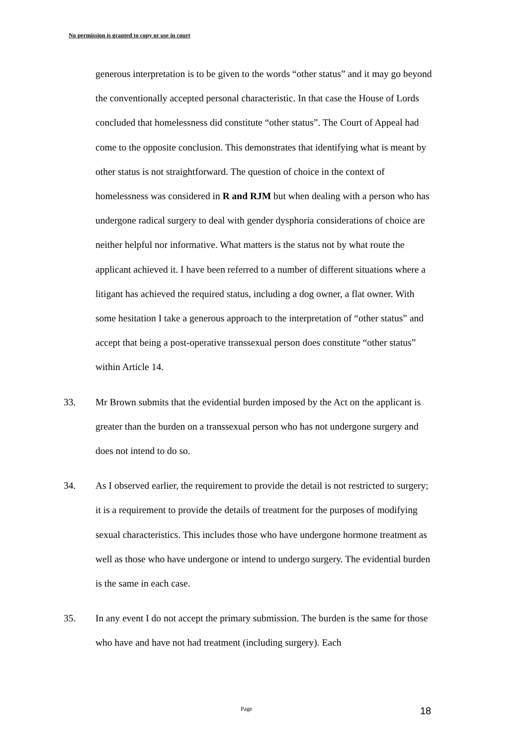No permission is granted to copy or use in court
generous interpretation is to be given to the words “other status” and it may go beyond the conventionally accepted personal characteristic. In that case the House of Lords concluded that homelessness did constitute “other status”. The Court of Appeal had come to the opposite conclusion. This demonstrates that identifying what is meant by other status is not straightforward. The question of choice in the context of homelessness was considered in R and RJM but when dealing with a person who has undergone radical surgery to deal with gender dysphoria considerations of choice are neither helpful nor informative. What matters is the status not by what route the applicant achieved it. I have been referred to a number of different situations where a litigant has achieved the required status, including a dog owner, a flat owner. With some hesitation I take a generous approach to the interpretation of “other status” and accept that being a post-operative transsexual person does constitute “other status” within Article 14.
33. Mr Brown submits that the evidential burden imposed by the Act on the applicant is greater than the burden on a transsexual person who has not undergone surgery and does not intend to do so.
34. As I observed earlier, the requirement to provide the detail is not restricted to surgery; it is a requirement to provide the details of treatment for the purposes of modifying sexual characteristics. This includes those who have undergone hormone treatment as well as those who have undergone or intend to undergo surgery. The evidential burden is the same in each case.
35. In any event I do not accept the primary submission. The burden is the same for those who have and have not had treatment (including surgery). Each
Page 18